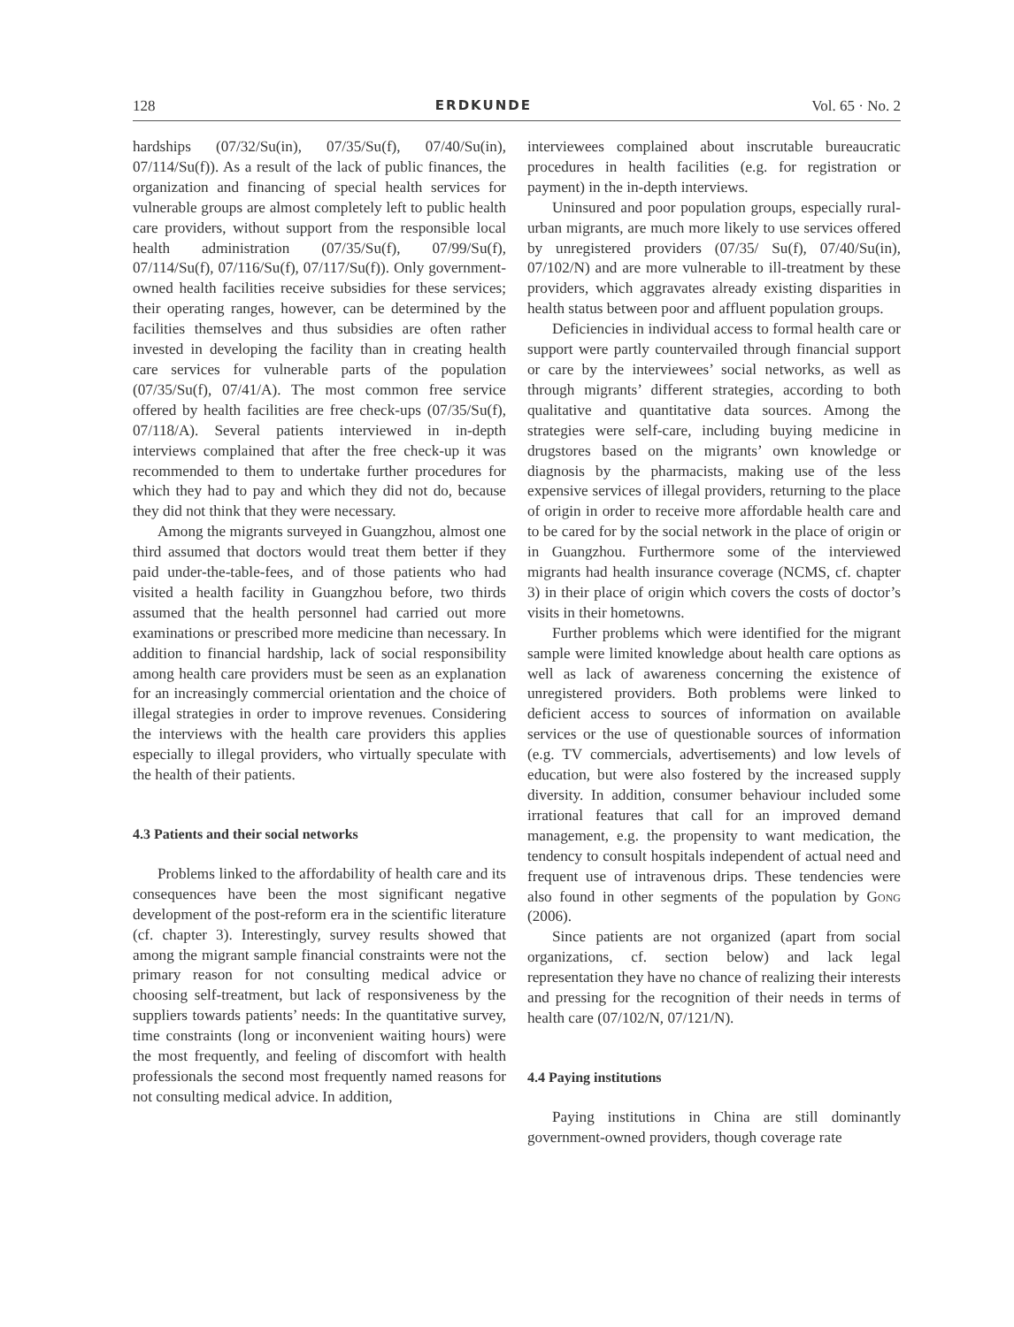128 ERDKUNDE Vol. 65 · No. 2
hardships (07/32/Su(in), 07/35/Su(f), 07/40/Su(in), 07/114/Su(f)). As a result of the lack of public finances, the organization and financing of special health services for vulnerable groups are almost completely left to public health care providers, without support from the responsible local health administration (07/35/Su(f), 07/99/Su(f), 07/114/Su(f), 07/116/Su(f), 07/117/Su(f)). Only government-owned health facilities receive subsidies for these services; their operating ranges, however, can be determined by the facilities themselves and thus subsidies are often rather invested in developing the facility than in creating health care services for vulnerable parts of the population (07/35/Su(f), 07/41/A). The most common free service offered by health facilities are free check-ups (07/35/Su(f), 07/118/A). Several patients interviewed in in-depth interviews complained that after the free check-up it was recommended to them to undertake further procedures for which they had to pay and which they did not do, because they did not think that they were necessary.
Among the migrants surveyed in Guangzhou, almost one third assumed that doctors would treat them better if they paid under-the-table-fees, and of those patients who had visited a health facility in Guangzhou before, two thirds assumed that the health personnel had carried out more examinations or prescribed more medicine than necessary. In addition to financial hardship, lack of social responsibility among health care providers must be seen as an explanation for an increasingly commercial orientation and the choice of illegal strategies in order to improve revenues. Considering the interviews with the health care providers this applies especially to illegal providers, who virtually speculate with the health of their patients.
4.3 Patients and their social networks
Problems linked to the affordability of health care and its consequences have been the most significant negative development of the post-reform era in the scientific literature (cf. chapter 3). Interestingly, survey results showed that among the migrant sample financial constraints were not the primary reason for not consulting medical advice or choosing self-treatment, but lack of responsiveness by the suppliers towards patients’ needs: In the quantitative survey, time constraints (long or inconvenient waiting hours) were the most frequently, and feeling of discomfort with health professionals the second most frequently named reasons for not consulting medical advice. In addition,
interviewees complained about inscrutable bureaucratic procedures in health facilities (e.g. for registration or payment) in the in-depth interviews.
Uninsured and poor population groups, especially rural-urban migrants, are much more likely to use services offered by unregistered providers (07/35/ Su(f), 07/40/Su(in), 07/102/N) and are more vulnerable to ill-treatment by these providers, which aggravates already existing disparities in health status between poor and affluent population groups.
Deficiencies in individual access to formal health care or support were partly countervailed through financial support or care by the interviewees’ social networks, as well as through migrants’ different strategies, according to both qualitative and quantitative data sources. Among the strategies were self-care, including buying medicine in drugstores based on the migrants’ own knowledge or diagnosis by the pharmacists, making use of the less expensive services of illegal providers, returning to the place of origin in order to receive more affordable health care and to be cared for by the social network in the place of origin or in Guangzhou. Furthermore some of the interviewed migrants had health insurance coverage (NCMS, cf. chapter 3) in their place of origin which covers the costs of doctor’s visits in their hometowns.
Further problems which were identified for the migrant sample were limited knowledge about health care options as well as lack of awareness concerning the existence of unregistered providers. Both problems were linked to deficient access to sources of information on available services or the use of questionable sources of information (e.g. TV commercials, advertisements) and low levels of education, but were also fostered by the increased supply diversity. In addition, consumer behaviour included some irrational features that call for an improved demand management, e.g. the propensity to want medication, the tendency to consult hospitals independent of actual need and frequent use of intravenous drips. These tendencies were also found in other segments of the population by Gong (2006).
Since patients are not organized (apart from social organizations, cf. section below) and lack legal representation they have no chance of realizing their interests and pressing for the recognition of their needs in terms of health care (07/102/N, 07/121/N).
4.4 Paying institutions
Paying institutions in China are still dominantly government-owned providers, though coverage rate